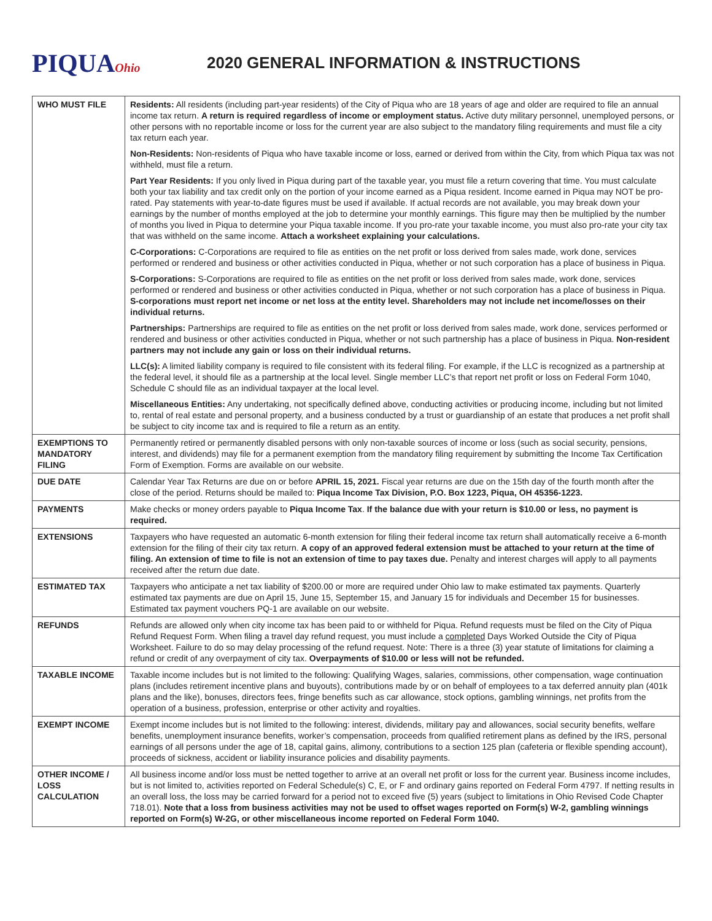PIQUAOhio
2020 GENERAL INFORMATION & INSTRUCTIONS
| WHO MUST FILE | Residents: All residents (including part-year residents) of the City of Piqua who are 18 years of age and older are required to file an annual income tax return. A return is required regardless of income or employment status. Active duty military personnel, unemployed persons, or other persons with no reportable income or loss for the current year are also subject to the mandatory filing requirements and must file a city tax return each year. Non-Residents: Non-residents of Piqua who have taxable income or loss, earned or derived from within the City, from which Piqua tax was not withheld, must file a return. Part Year Residents: If you only lived in Piqua during part of the taxable year, you must file a return covering that time. You must calculate both your tax liability and tax credit only on the portion of your income earned as a Piqua resident. Income earned in Piqua may NOT be pro-rated. Pay statements with year-to-date figures must be used if available. If actual records are not available, you may break down your earnings by the number of months employed at the job to determine your monthly earnings. This figure may then be multiplied by the number of months you lived in Piqua to determine your Piqua taxable income. If you pro-rate your taxable income, you must also pro-rate your city tax that was withheld on the same income. Attach a worksheet explaining your calculations. C-Corporations: C-Corporations are required to file as entities on the net profit or loss derived from sales made, work done, services performed or rendered and business or other activities conducted in Piqua, whether or not such corporation has a place of business in Piqua. S-Corporations: S-Corporations are required to file as entities on the net profit or loss derived from sales made, work done, services performed or rendered and business or other activities conducted in Piqua, whether or not such corporation has a place of business in Piqua. S-corporations must report net income or net loss at the entity level. Shareholders may not include net income/losses on their individual returns. Partnerships: Partnerships are required to file as entities on the net profit or loss derived from sales made, work done, services performed or rendered and business or other activities conducted in Piqua, whether or not such partnership has a place of business in Piqua. Non-resident partners may not include any gain or loss on their individual returns. LLC(s): A limited liability company is required to file consistent with its federal filing. For example, if the LLC is recognized as a partnership at the federal level, it should file as a partnership at the local level. Single member LLC’s that report net profit or loss on Federal Form 1040, Schedule C should file as an individual taxpayer at the local level. Miscellaneous Entities: Any undertaking, not specifically defined above, conducting activities or producing income, including but not limited to, rental of real estate and personal property, and a business conducted by a trust or guardianship of an estate that produces a net profit shall be subject to city income tax and is required to file a return as an entity. |
| EXEMPTIONS TO MANDATORY FILING | Permanently retired or permanently disabled persons with only non-taxable sources of income or loss (such as social security, pensions, interest, and dividends) may file for a permanent exemption from the mandatory filing requirement by submitting the Income Tax Certification Form of Exemption. Forms are available on our website. |
| DUE DATE | Calendar Year Tax Returns are due on or before APRIL 15, 2021. Fiscal year returns are due on the 15th day of the fourth month after the close of the period. Returns should be mailed to: Piqua Income Tax Division, P.O. Box 1223, Piqua, OH 45356-1223. |
| PAYMENTS | Make checks or money orders payable to Piqua Income Tax . If the balance due with your return is $10.00 or less, no payment is required. |
| EXTENSIONS | Taxpayers who have requested an automatic 6-month extension for filing their federal income tax return shall automatically receive a 6-month extension for the filing of their city tax return. A copy of an approved federal extension must be attached to your return at the time of filing. An extension of time to file is not an extension of time to pay taxes due. Penalty and interest charges will apply to all payments received after the return due date. |
| ESTIMATED TAX | Taxpayers who anticipate a net tax liability of $200.00 or more are required under Ohio law to make estimated tax payments. Quarterly estimated tax payments are due on April 15, June 15, September 15, and January 15 for individuals and December 15 for businesses. Estimated tax payment vouchers PQ-1 are available on our website. |
| REFUNDS | Refunds are allowed only when city income tax has been paid to or withheld for Piqua. Refund requests must be filed on the City of Piqua Refund Request Form. When filing a travel day refund request, you must include a completed Days Worked Outside the City of Piqua Worksheet. Failure to do so may delay processing of the refund request. Note: There is a three (3) year statute of limitations for claiming a refund or credit of any overpayment of city tax. Overpayments of $10.00 or less will not be refunded. |
| TAXABLE INCOME | Taxable income includes but is not limited to the following: Qualifying Wages, salaries, commissions, other compensation, wage continuation plans (includes retirement incentive plans and buyouts), contributions made by or on behalf of employees to a tax deferred annuity plan (401k plans and the like), bonuses, directors fees, fringe benefits such as car allowance, stock options, gambling winnings, net profits from the operation of a business, profession, enterprise or other activity and royalties. |
| EXEMPT INCOME | Exempt income includes but is not limited to the following: interest, dividends, military pay and allowances, social security benefits, welfare benefits, unemployment insurance benefits, worker’s compensation, proceeds from qualified retirement plans as defined by the IRS, personal earnings of all persons under the age of 18, capital gains, alimony, contributions to a section 125 plan (cafeteria or flexible spending account), proceeds of sickness, accident or liability insurance policies and disability payments. |
| OTHER INCOME / LOSS CALCULATION | All business income and/or loss must be netted together to arrive at an overall net profit or loss for the current year. Business income includes, but is not limited to, activities reported on Federal Schedule(s) C, E, or F and ordinary gains reported on Federal Form 4797. If netting results in an overall loss, the loss may be carried forward for a period not to exceed five (5) years (subject to limitations in Ohio Revised Code Chapter 718.01). Note that a loss from business activities may not be used to offset wages reported on Form(s) W-2, gambling winnings reported on Form(s) W-2G, or other miscellaneous income reported on Federal Form 1040. |